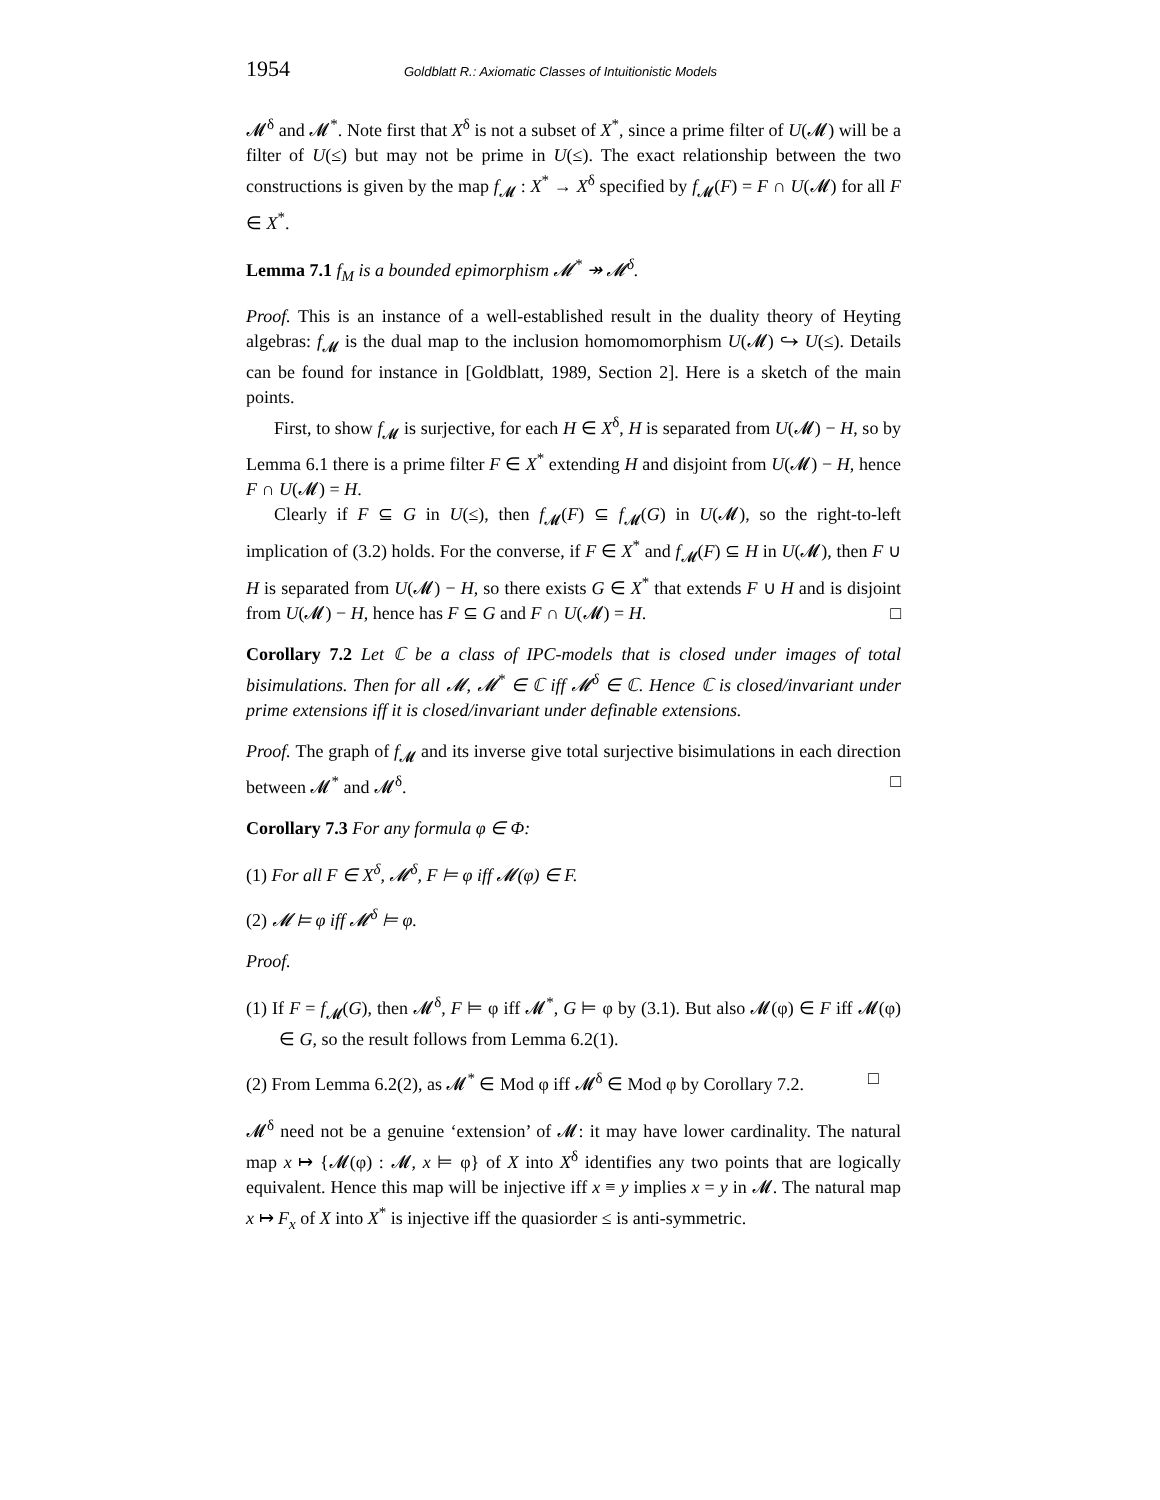1954 Goldblatt R.: Axiomatic Classes of Intuitionistic Models
𝓜<sup>δ</sup> and 𝓜<sup>*</sup>. Note first that X<sup>δ</sup> is not a subset of X<sup>*</sup>, since a prime filter of U(𝓜) will be a filter of U(≤) but may not be prime in U(≤). The exact relationship between the two constructions is given by the map f<sub>𝓜</sub> : X<sup>*</sup> → X<sup>δ</sup> specified by f<sub>𝓜</sub>(F) = F ∩ U(𝓜) for all F ∈ X<sup>*</sup>.
Lemma 7.1 f<sub>M</sub> is a bounded epimorphism 𝓜<sup>*</sup> ↠ 𝓜<sup>δ</sup>.
Proof. This is an instance of a well-established result in the duality theory of Heyting algebras: f<sub>𝓜</sub> is the dual map to the inclusion homomomorphism U(𝓜) ↪ U(≤). Details can be found for instance in [Goldblatt, 1989, Section 2]. Here is a sketch of the main points.
First, to show f<sub>𝓜</sub> is surjective, for each H ∈ X<sup>δ</sup>, H is separated from U(𝓜) − H, so by Lemma 6.1 there is a prime filter F ∈ X<sup>*</sup> extending H and disjoint from U(𝓜) − H, hence F ∩ U(𝓜) = H.
Clearly if F ⊆ G in U(≤), then f<sub>𝓜</sub>(F) ⊆ f<sub>𝓜</sub>(G) in U(𝓜), so the right-to-left implication of (3.2) holds. For the converse, if F ∈ X<sup>*</sup> and f<sub>𝓜</sub>(F) ⊆ H in U(𝓜), then F ∪ H is separated from U(𝓜) − H, so there exists G ∈ X<sup>*</sup> that extends F ∪ H and is disjoint from U(𝓜) − H, hence has F ⊆ G and F ∩ U(𝓜) = H. □
Corollary 7.2 Let ℂ be a class of IPC-models that is closed under images of total bisimulations. Then for all 𝓜, 𝓜<sup>*</sup> ∈ ℂ iff 𝓜<sup>δ</sup> ∈ ℂ. Hence ℂ is closed/invariant under prime extensions iff it is closed/invariant under definable extensions.
Proof. The graph of f<sub>𝓜</sub> and its inverse give total surjective bisimulations in each direction between 𝓜<sup>*</sup> and 𝓜<sup>δ</sup>. □
Corollary 7.3 For any formula φ ∈ Φ:
(1) For all F ∈ X<sup>δ</sup>, 𝓜<sup>δ</sup>, F ⊨ φ iff 𝓜(φ) ∈ F.
(2) 𝓜 ⊨ φ iff 𝓜<sup>δ</sup> ⊨ φ.
Proof.
(1) If F = f<sub>𝓜</sub>(G), then 𝓜<sup>δ</sup>, F ⊨ φ iff 𝓜<sup>*</sup>, G ⊨ φ by (3.1). But also 𝓜(φ) ∈ F iff 𝓜(φ) ∈ G, so the result follows from Lemma 6.2(1).
(2) From Lemma 6.2(2), as 𝓜<sup>*</sup> ∈ Mod φ iff 𝓜<sup>δ</sup> ∈ Mod φ by Corollary 7.2. □
𝓜<sup>δ</sup> need not be a genuine ‘extension’ of 𝓜: it may have lower cardinality. The natural map x ↦ {𝓜(φ) : 𝓜, x ⊨ φ} of X into X<sup>δ</sup> identifies any two points that are logically equivalent. Hence this map will be injective iff x ≡ y implies x = y in 𝓜. The natural map x ↦ F<sub>x</sub> of X into X<sup>*</sup> is injective iff the quasiorder ≤ is anti-symmetric.